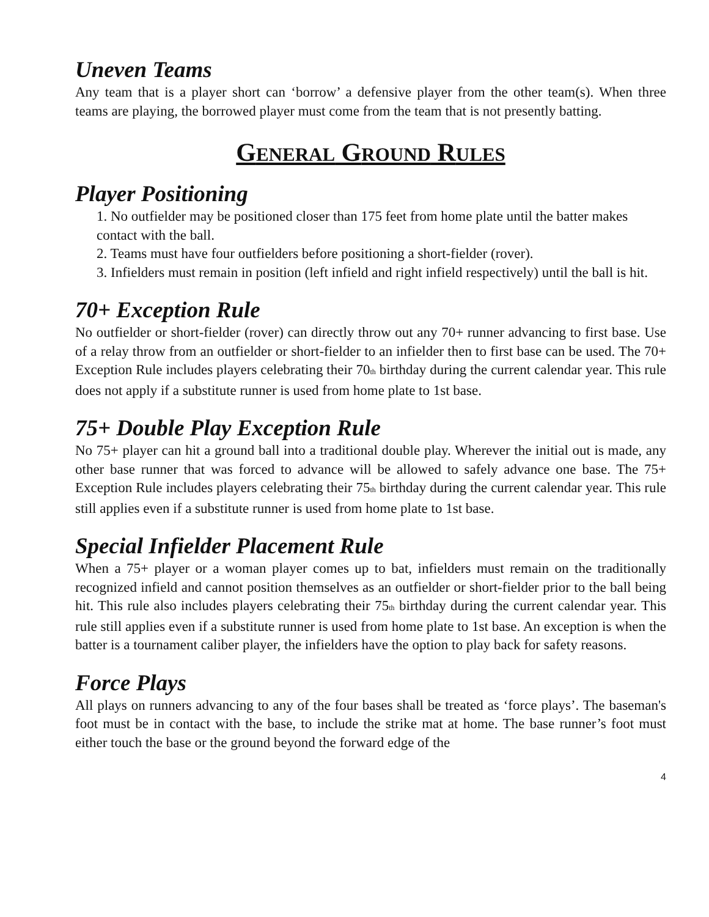Uneven Teams
Any team that is a player short can ‘borrow’ a defensive player from the other team(s). When three teams are playing, the borrowed player must come from the team that is not presently batting.
GENERAL GROUND RULES
Player Positioning
1. No outfielder may be positioned closer than 175 feet from home plate until the batter makes contact with the ball.
2. Teams must have four outfielders before positioning a short-fielder (rover).
3. Infielders must remain in position (left infield and right infield respectively) until the ball is hit.
70+ Exception Rule
No outfielder or short-fielder (rover) can directly throw out any 70+ runner advancing to first base. Use of a relay throw from an outfielder or short-fielder to an infielder then to first base can be used. The 70+ Exception Rule includes players celebrating their 70<sub>th</sub> birthday during the current calendar year. This rule does not apply if a substitute runner is used from home plate to 1st base.
75+ Double Play Exception Rule
No 75+ player can hit a ground ball into a traditional double play. Wherever the initial out is made, any other base runner that was forced to advance will be allowed to safely advance one base. The 75+ Exception Rule includes players celebrating their 75<sub>th</sub> birthday during the current calendar year. This rule still applies even if a substitute runner is used from home plate to 1st base.
Special Infielder Placement Rule
When a 75+ player or a woman player comes up to bat, infielders must remain on the traditionally recognized infield and cannot position themselves as an outfielder or short-fielder prior to the ball being hit. This rule also includes players celebrating their 75<sub>th</sub> birthday during the current calendar year. This rule still applies even if a substitute runner is used from home plate to 1st base. An exception is when the batter is a tournament caliber player, the infielders have the option to play back for safety reasons.
Force Plays
All plays on runners advancing to any of the four bases shall be treated as ‘force plays’. The baseman's foot must be in contact with the base, to include the strike mat at home. The base runner’s foot must either touch the base or the ground beyond the forward edge of the
4